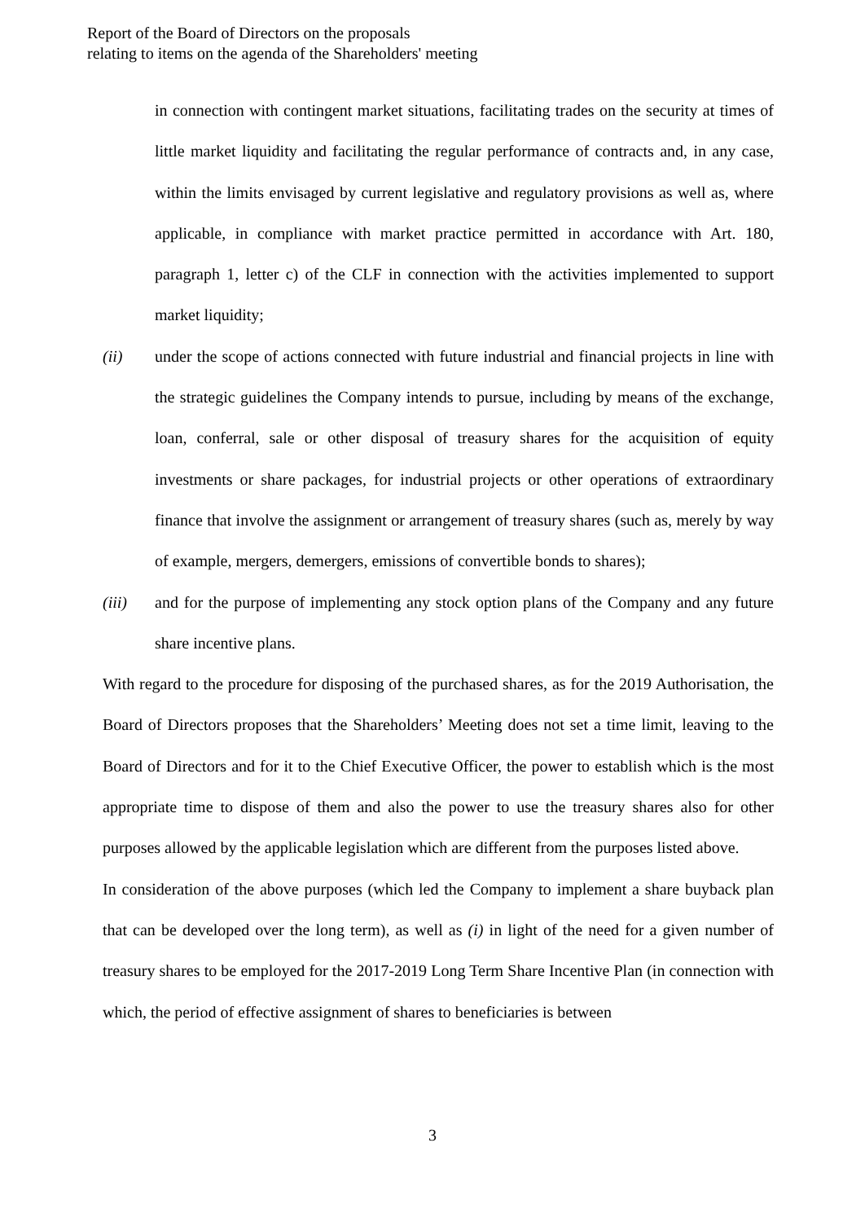Report of the Board of Directors on the proposals
relating to items on the agenda of the Shareholders' meeting
in connection with contingent market situations, facilitating trades on the security at times of little market liquidity and facilitating the regular performance of contracts and, in any case, within the limits envisaged by current legislative and regulatory provisions as well as, where applicable, in compliance with market practice permitted in accordance with Art. 180, paragraph 1, letter c) of the CLF in connection with the activities implemented to support market liquidity;
(ii) under the scope of actions connected with future industrial and financial projects in line with the strategic guidelines the Company intends to pursue, including by means of the exchange, loan, conferral, sale or other disposal of treasury shares for the acquisition of equity investments or share packages, for industrial projects or other operations of extraordinary finance that involve the assignment or arrangement of treasury shares (such as, merely by way of example, mergers, demergers, emissions of convertible bonds to shares);
(iii) and for the purpose of implementing any stock option plans of the Company and any future share incentive plans.
With regard to the procedure for disposing of the purchased shares, as for the 2019 Authorisation, the Board of Directors proposes that the Shareholders’ Meeting does not set a time limit, leaving to the Board of Directors and for it to the Chief Executive Officer, the power to establish which is the most appropriate time to dispose of them and also the power to use the treasury shares also for other purposes allowed by the applicable legislation which are different from the purposes listed above.
In consideration of the above purposes (which led the Company to implement a share buyback plan that can be developed over the long term), as well as (i) in light of the need for a given number of treasury shares to be employed for the 2017-2019 Long Term Share Incentive Plan (in connection with which, the period of effective assignment of shares to beneficiaries is between
3